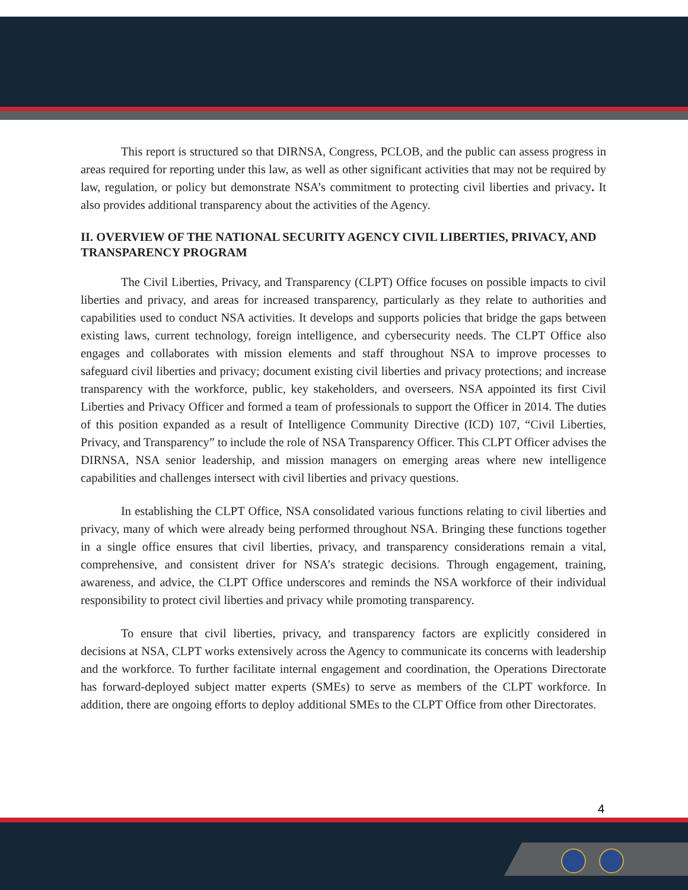This report is structured so that DIRNSA, Congress, PCLOB, and the public can assess progress in areas required for reporting under this law, as well as other significant activities that may not be required by law, regulation, or policy but demonstrate NSA’s commitment to protecting civil liberties and privacy. It also provides additional transparency about the activities of the Agency.
II. OVERVIEW OF THE NATIONAL SECURITY AGENCY CIVIL LIBERTIES, PRIVACY, AND TRANSPARENCY PROGRAM
The Civil Liberties, Privacy, and Transparency (CLPT) Office focuses on possible impacts to civil liberties and privacy, and areas for increased transparency, particularly as they relate to authorities and capabilities used to conduct NSA activities. It develops and supports policies that bridge the gaps between existing laws, current technology, foreign intelligence, and cybersecurity needs. The CLPT Office also engages and collaborates with mission elements and staff throughout NSA to improve processes to safeguard civil liberties and privacy; document existing civil liberties and privacy protections; and increase transparency with the workforce, public, key stakeholders, and overseers. NSA appointed its first Civil Liberties and Privacy Officer and formed a team of professionals to support the Officer in 2014. The duties of this position expanded as a result of Intelligence Community Directive (ICD) 107, “Civil Liberties, Privacy, and Transparency” to include the role of NSA Transparency Officer. This CLPT Officer advises the DIRNSA, NSA senior leadership, and mission managers on emerging areas where new intelligence capabilities and challenges intersect with civil liberties and privacy questions.
In establishing the CLPT Office, NSA consolidated various functions relating to civil liberties and privacy, many of which were already being performed throughout NSA. Bringing these functions together in a single office ensures that civil liberties, privacy, and transparency considerations remain a vital, comprehensive, and consistent driver for NSA’s strategic decisions. Through engagement, training, awareness, and advice, the CLPT Office underscores and reminds the NSA workforce of their individual responsibility to protect civil liberties and privacy while promoting transparency.
To ensure that civil liberties, privacy, and transparency factors are explicitly considered in decisions at NSA, CLPT works extensively across the Agency to communicate its concerns with leadership and the workforce. To further facilitate internal engagement and coordination, the Operations Directorate has forward-deployed subject matter experts (SMEs) to serve as members of the CLPT workforce. In addition, there are ongoing efforts to deploy additional SMEs to the CLPT Office from other Directorates.
4